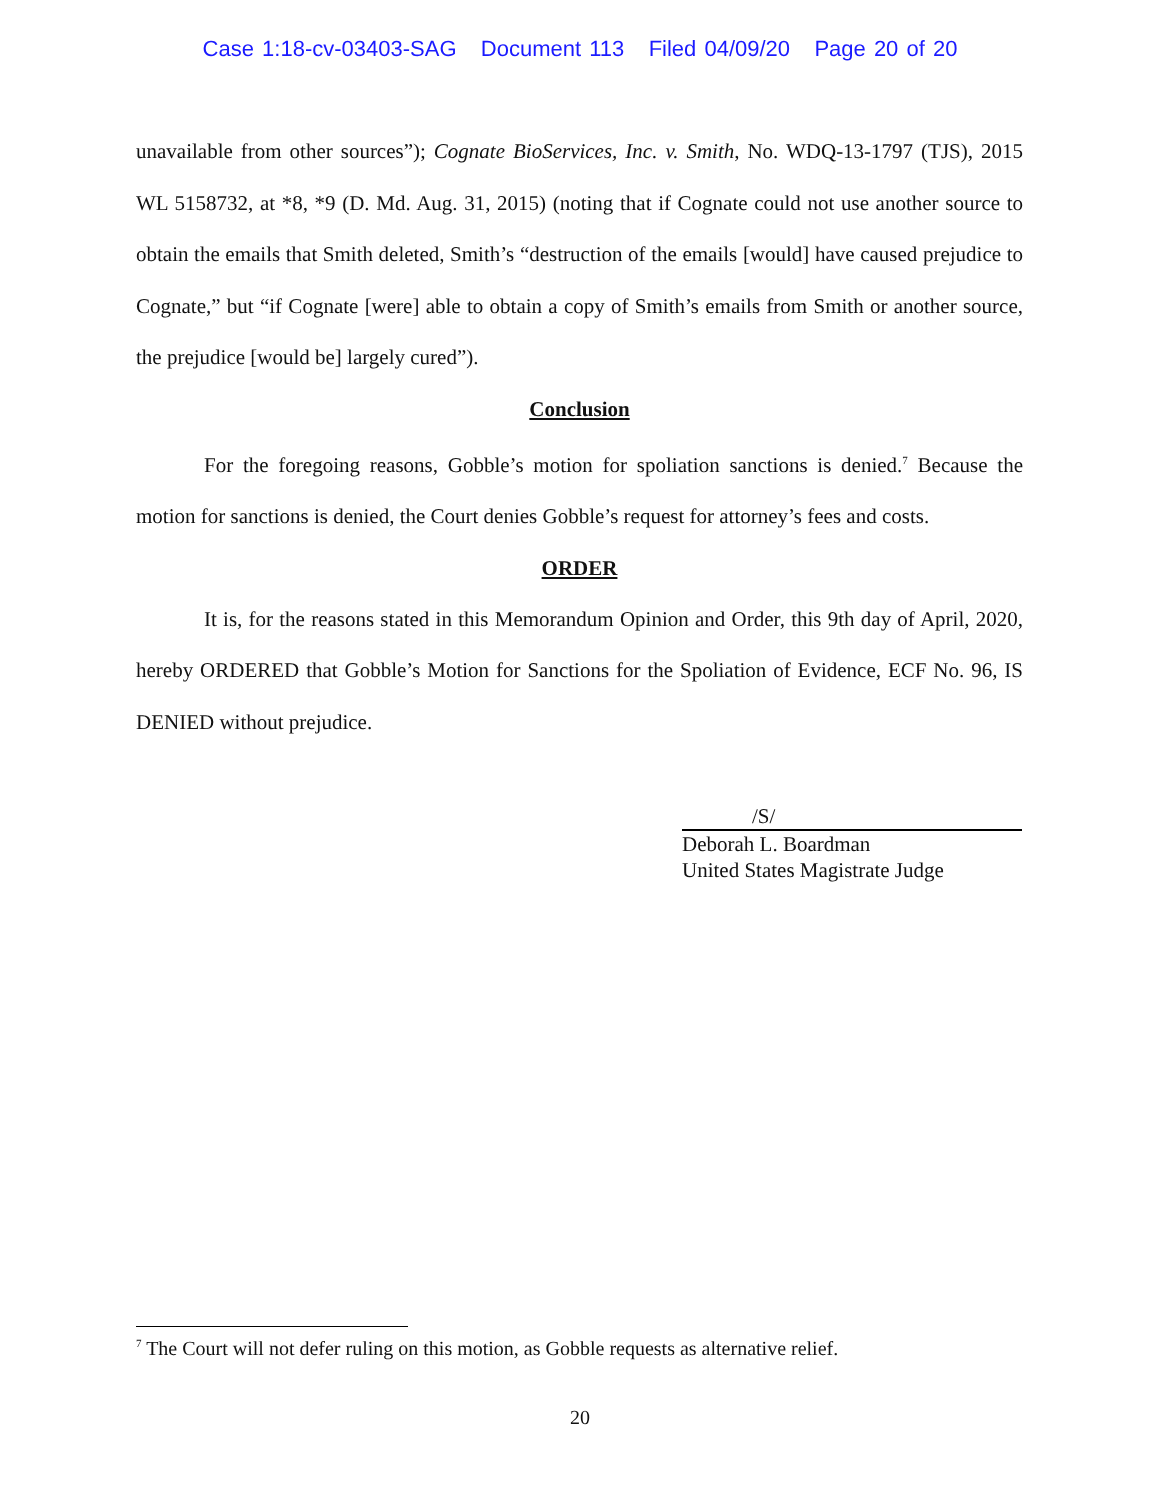Case 1:18-cv-03403-SAG Document 113 Filed 04/09/20 Page 20 of 20
unavailable from other sources”); Cognate BioServices, Inc. v. Smith, No. WDQ-13-1797 (TJS), 2015 WL 5158732, at *8, *9 (D. Md. Aug. 31, 2015) (noting that if Cognate could not use another source to obtain the emails that Smith deleted, Smith’s “destruction of the emails [would] have caused prejudice to Cognate,” but “if Cognate [were] able to obtain a copy of Smith’s emails from Smith or another source, the prejudice [would be] largely cured”).
Conclusion
For the foregoing reasons, Gobble’s motion for spoliation sanctions is denied.<sup>7</sup> Because the motion for sanctions is denied, the Court denies Gobble’s request for attorney’s fees and costs.
ORDER
It is, for the reasons stated in this Memorandum Opinion and Order, this 9th day of April, 2020, hereby ORDERED that Gobble’s Motion for Sanctions for the Spoliation of Evidence, ECF No. 96, IS DENIED without prejudice.
/S/
Deborah L. Boardman
United States Magistrate Judge
<sup>7</sup> The Court will not defer ruling on this motion, as Gobble requests as alternative relief.
20